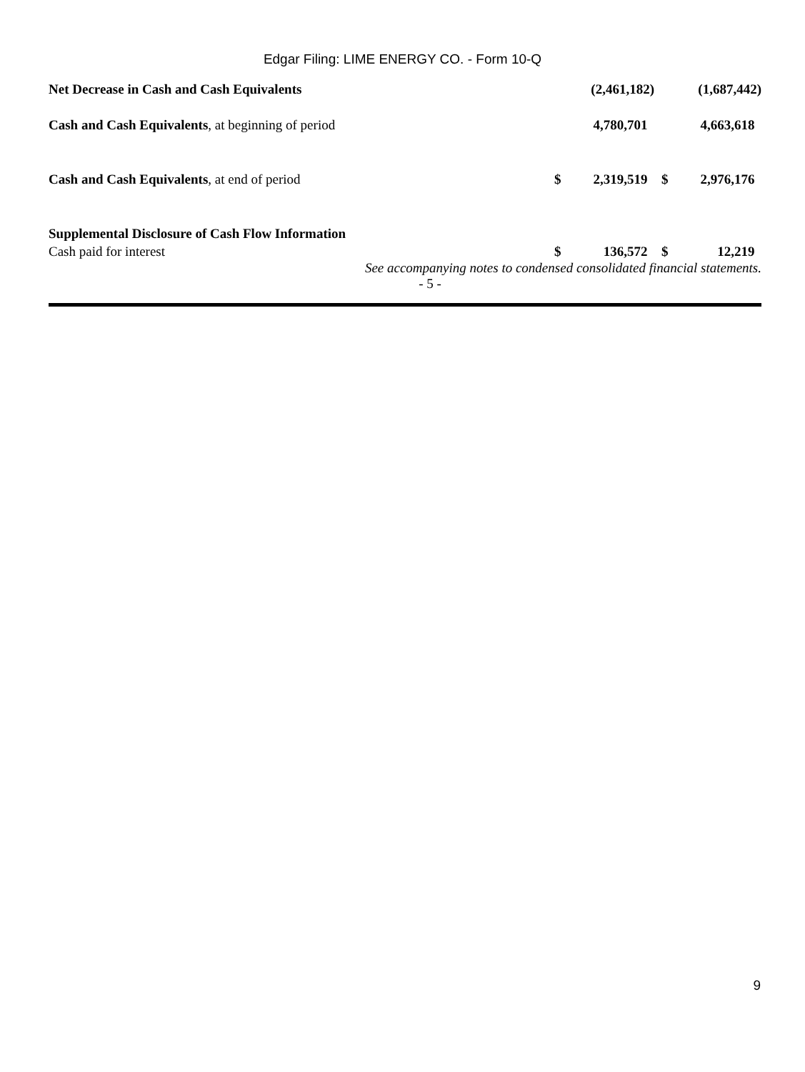Edgar Filing: LIME ENERGY CO. - Form 10-Q
| Net Decrease in Cash and Cash Equivalents | | (2,461,182) | | (1,687,442) |
| Cash and Cash Equivalents , at beginning of period | | 4,780,701 | | 4,663,618 |
| Cash and Cash Equivalents , at end of period | $ | 2,319,519 | $ | 2,976,176 |
| Supplemental Disclosure of Cash Flow Information | | | | |
| Cash paid for interest | $ | 136,572 | $ | 12,219 |
See accompanying notes to condensed consolidated financial statements.
- 5 -
9